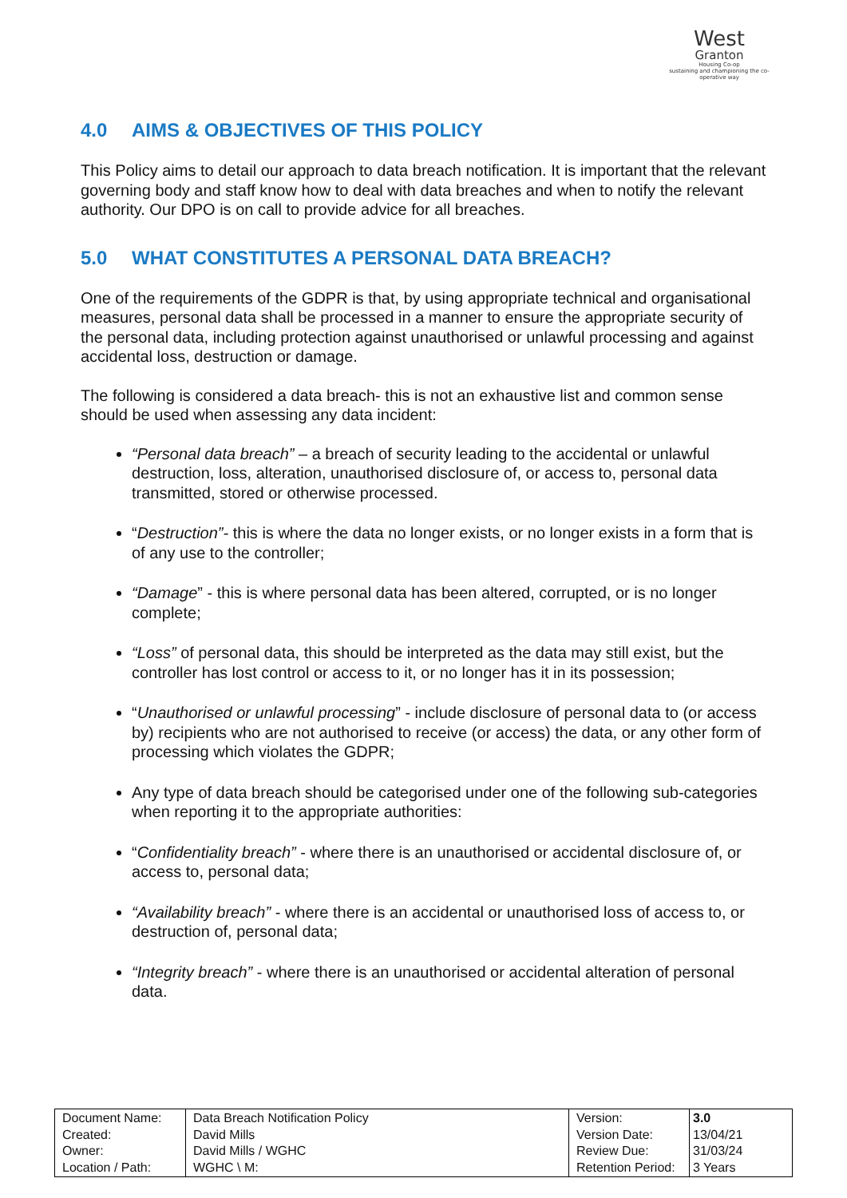West
Granton
Housing Co-op
sustaining and championing the co-operative way
4.0 AIMS & OBJECTIVES OF THIS POLICY
This Policy aims to detail our approach to data breach notification. It is important that the relevant governing body and staff know how to deal with data breaches and when to notify the relevant authority. Our DPO is on call to provide advice for all breaches.
5.0 WHAT CONSTITUTES A PERSONAL DATA BREACH?
One of the requirements of the GDPR is that, by using appropriate technical and organisational measures, personal data shall be processed in a manner to ensure the appropriate security of the personal data, including protection against unauthorised or unlawful processing and against accidental loss, destruction or damage.
The following is considered a data breach- this is not an exhaustive list and common sense should be used when assessing any data incident:
“Personal data breach” – a breach of security leading to the accidental or unlawful destruction, loss, alteration, unauthorised disclosure of, or access to, personal data transmitted, stored or otherwise processed.
“Destruction”- this is where the data no longer exists, or no longer exists in a form that is of any use to the controller;
“Damage” - this is where personal data has been altered, corrupted, or is no longer complete;
“Loss” of personal data, this should be interpreted as the data may still exist, but the controller has lost control or access to it, or no longer has it in its possession;
“Unauthorised or unlawful processing” - include disclosure of personal data to (or access by) recipients who are not authorised to receive (or access) the data, or any other form of processing which violates the GDPR;
Any type of data breach should be categorised under one of the following sub-categories when reporting it to the appropriate authorities:
“Confidentiality breach” - where there is an unauthorised or accidental disclosure of, or access to, personal data;
“Availability breach” - where there is an accidental or unauthorised loss of access to, or destruction of, personal data;
“Integrity breach” - where there is an unauthorised or accidental alteration of personal data.
| Document Name: Created: Owner: Location / Path: | Data Breach Notification Policy David Mills David Mills / WGHC WGHC \ M: | Version: Version Date: Review Due: Retention Period: | 3.0 13/04/21 31/03/24 3 Years |